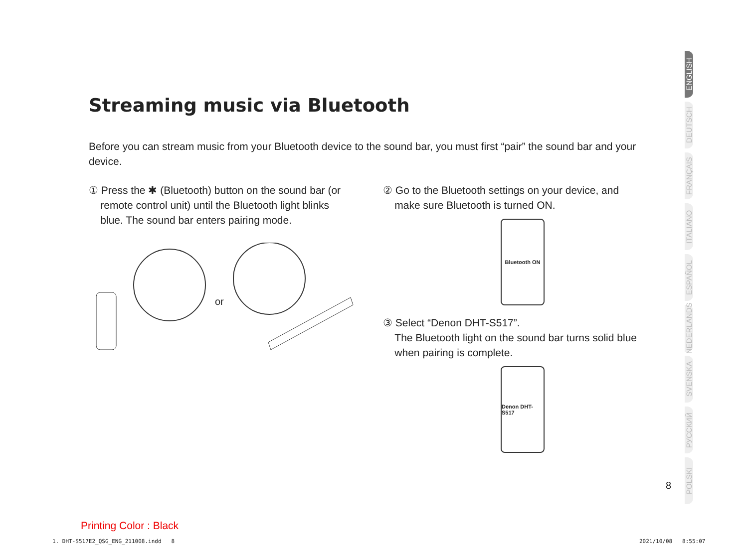Streaming music via Bluetooth
Before you can stream music from your Bluetooth device to the sound bar, you must first “pair” the sound bar and your device.
① Press the ✱ (Bluetooth) button on the sound bar (or
remote control unit) until the Bluetooth light blinks
blue. The sound bar enters pairing mode.
or
② Go to the Bluetooth settings on your device, and
make sure Bluetooth is turned ON.
Bluetooth ON
③ Select “Denon DHT-S517”.
The Bluetooth light on the sound bar turns solid blue
when pairing is complete.
Denon DHT-S517
ENGLISH
DEUTSCH
FRANÇAIS
ITALIANO
ESPAÑOL
NEDERLANDS
SVENSKA
РУССКИЙ
POLSKI
8
Printing Color : Black
1. DHT-S517E2_QSG_ENG_211008.indd 8
2021/10/08 8:55:07